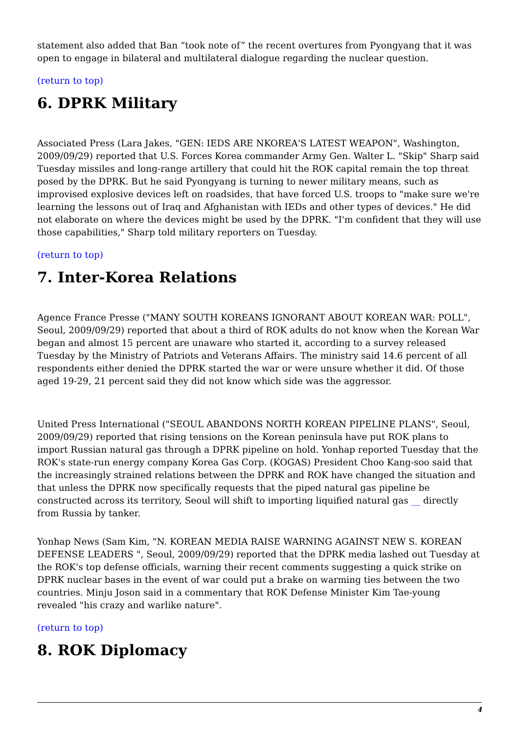statement also added that Ban “took note of” the recent overtures from Pyongyang that it was open to engage in bilateral and multilateral dialogue regarding the nuclear question.
(return to top)
6. DPRK Military
Associated Press (Lara Jakes, "GEN: IEDS ARE NKOREA'S LATEST WEAPON", Washington, 2009/09/29) reported that U.S. Forces Korea commander Army Gen. Walter L. "Skip" Sharp said Tuesday missiles and long-range artillery that could hit the ROK capital remain the top threat posed by the DPRK. But he said Pyongyang is turning to newer military means, such as improvised explosive devices left on roadsides, that have forced U.S. troops to "make sure we're learning the lessons out of Iraq and Afghanistan with IEDs and other types of devices." He did not elaborate on where the devices might be used by the DPRK. "I'm confident that they will use those capabilities," Sharp told military reporters on Tuesday.
(return to top)
7. Inter-Korea Relations
Agence France Presse ("MANY SOUTH KOREANS IGNORANT ABOUT KOREAN WAR: POLL", Seoul, 2009/09/29) reported that about a third of ROK adults do not know when the Korean War began and almost 15 percent are unaware who started it, according to a survey released Tuesday by the Ministry of Patriots and Veterans Affairs. The ministry said 14.6 percent of all respondents either denied the DPRK started the war or were unsure whether it did. Of those aged 19-29, 21 percent said they did not know which side was the aggressor.
United Press International ("SEOUL ABANDONS NORTH KOREAN PIPELINE PLANS", Seoul, 2009/09/29) reported that rising tensions on the Korean peninsula have put ROK plans to import Russian natural gas through a DPRK pipeline on hold. Yonhap reported Tuesday that the ROK's state-run energy company Korea Gas Corp. (KOGAS) President Choo Kang-soo said that the increasingly strained relations between the DPRK and ROK have changed the situation and that unless the DPRK now specifically requests that the piped natural gas pipeline be constructed across its territory, Seoul will shift to importing liquified natural gas __ directly from Russia by tanker.
Yonhap News (Sam Kim, "N. KOREAN MEDIA RAISE WARNING AGAINST NEW S. KOREAN DEFENSE LEADERS ", Seoul, 2009/09/29) reported that the DPRK media lashed out Tuesday at the ROK's top defense officials, warning their recent comments suggesting a quick strike on DPRK nuclear bases in the event of war could put a brake on warming ties between the two countries. Minju Joson said in a commentary that ROK Defense Minister Kim Tae-young revealed "his crazy and warlike nature".
(return to top)
8. ROK Diplomacy
4